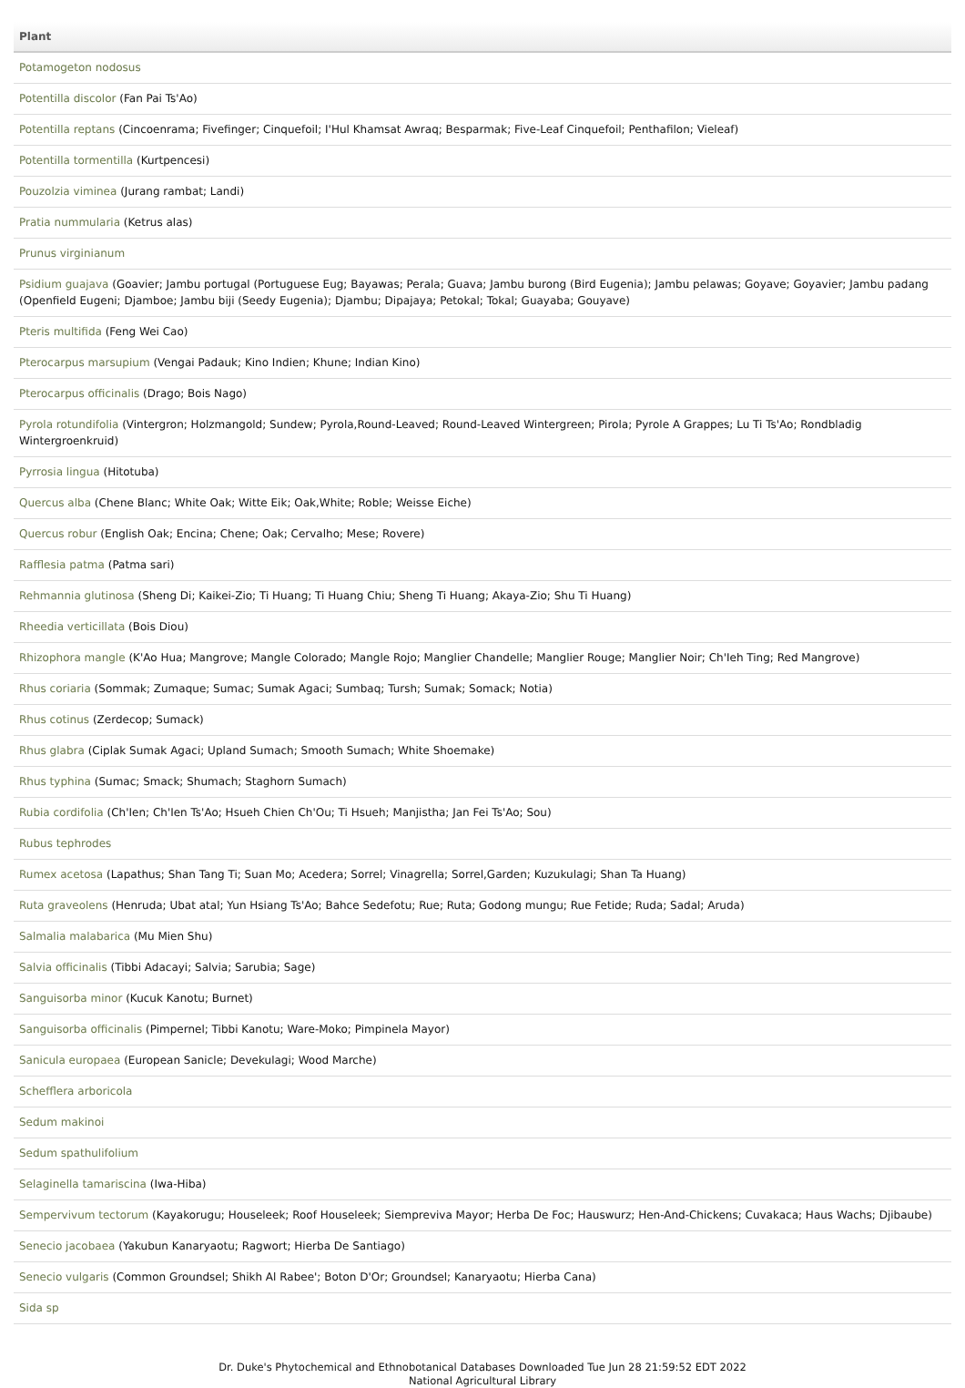| Plant |
| --- |
| Potamogeton nodosus |
| Potentilla discolor (Fan Pai Ts'Ao) |
| Potentilla reptans (Cincoenrama; Fivefinger; Cinquefoil; I'Hul Khamsat Awraq; Besparmak; Five-Leaf Cinquefoil; Penthafilon; Vieleaf) |
| Potentilla tormentilla (Kurtpencesi) |
| Pouzolzia viminea (Jurang rambat; Landi) |
| Pratia nummularia (Ketrus alas) |
| Prunus virginianum |
| Psidium guajava (Goavier; Jambu portugal (Portuguese Eug; Bayawas; Perala; Guava; Jambu burong (Bird Eugenia); Jambu pelawas; Goyave; Goyavier; Jambu padang (Openfield Eugeni; Djamboe; Jambu biji (Seedy Eugenia); Djambu; Dipajaya; Petokal; Tokal; Guayaba; Gouyave) |
| Pteris multifida (Feng Wei Cao) |
| Pterocarpus marsupium (Vengai Padauk; Kino Indien; Khune; Indian Kino) |
| Pterocarpus officinalis (Drago; Bois Nago) |
| Pyrola rotundifolia (Vintergron; Holzmangold; Sundew; Pyrola,Round-Leaved; Round-Leaved Wintergreen; Pirola; Pyrole A Grappes; Lu Ti Ts'Ao; Rondbladig Wintergroenkruid) |
| Pyrrosia lingua (Hitotuba) |
| Quercus alba (Chene Blanc; White Oak; Witte Eik; Oak,White; Roble; Weisse Eiche) |
| Quercus robur (English Oak; Encina; Chene; Oak; Cervalho; Mese; Rovere) |
| Rafflesia patma (Patma sari) |
| Rehmannia glutinosa (Sheng Di; Kaikei-Zio; Ti Huang; Ti Huang Chiu; Sheng Ti Huang; Akaya-Zio; Shu Ti Huang) |
| Rheedia verticillata (Bois Diou) |
| Rhizophora mangle (K'Ao Hua; Mangrove; Mangle Colorado; Mangle Rojo; Manglier Chandelle; Manglier Rouge; Manglier Noir; Ch'Ieh Ting; Red Mangrove) |
| Rhus coriaria (Sommak; Zumaque; Sumac; Sumak Agaci; Sumbaq; Tursh; Sumak; Somack; Notia) |
| Rhus cotinus (Zerdecop; Sumack) |
| Rhus glabra (Ciplak Sumak Agaci; Upland Sumach; Smooth Sumach; White Shoemake) |
| Rhus typhina (Sumac; Smack; Shumach; Staghorn Sumach) |
| Rubia cordifolia (Ch'Ien; Ch'Ien Ts'Ao; Hsueh Chien Ch'Ou; Ti Hsueh; Manjistha; Jan Fei Ts'Ao; Sou) |
| Rubus tephrodes |
| Rumex acetosa (Lapathus; Shan Tang Ti; Suan Mo; Acedera; Sorrel; Vinagrella; Sorrel,Garden; Kuzukulagi; Shan Ta Huang) |
| Ruta graveolens (Henruda; Ubat atal; Yun Hsiang Ts'Ao; Bahce Sedefotu; Rue; Ruta; Godong mungu; Rue Fetide; Ruda; Sadal; Aruda) |
| Salmalia malabarica (Mu Mien Shu) |
| Salvia officinalis (Tibbi Adacayi; Salvia; Sarubia; Sage) |
| Sanguisorba minor (Kucuk Kanotu; Burnet) |
| Sanguisorba officinalis (Pimpernel; Tibbi Kanotu; Ware-Moko; Pimpinela Mayor) |
| Sanicula europaea (European Sanicle; Devekulagi; Wood Marche) |
| Schefflera arboricola |
| Sedum makinoi |
| Sedum spathulifolium |
| Selaginella tamariscina (Iwa-Hiba) |
| Sempervivum tectorum (Kayakorugu; Houseleek; Roof Houseleek; Siempreviva Mayor; Herba De Foc; Hauswurz; Hen-And-Chickens; Cuvakaca; Haus Wachs; Djibaube) |
| Senecio jacobaea (Yakubun Kanaryaotu; Ragwort; Hierba De Santiago) |
| Senecio vulgaris (Common Groundsel; Shikh Al Rabee'; Boton D'Or; Groundsel; Kanaryaotu; Hierba Cana) |
| Sida sp |
Dr. Duke's Phytochemical and Ethnobotanical Databases Downloaded Tue Jun 28 21:59:52 EDT 2022
National Agricultural Library